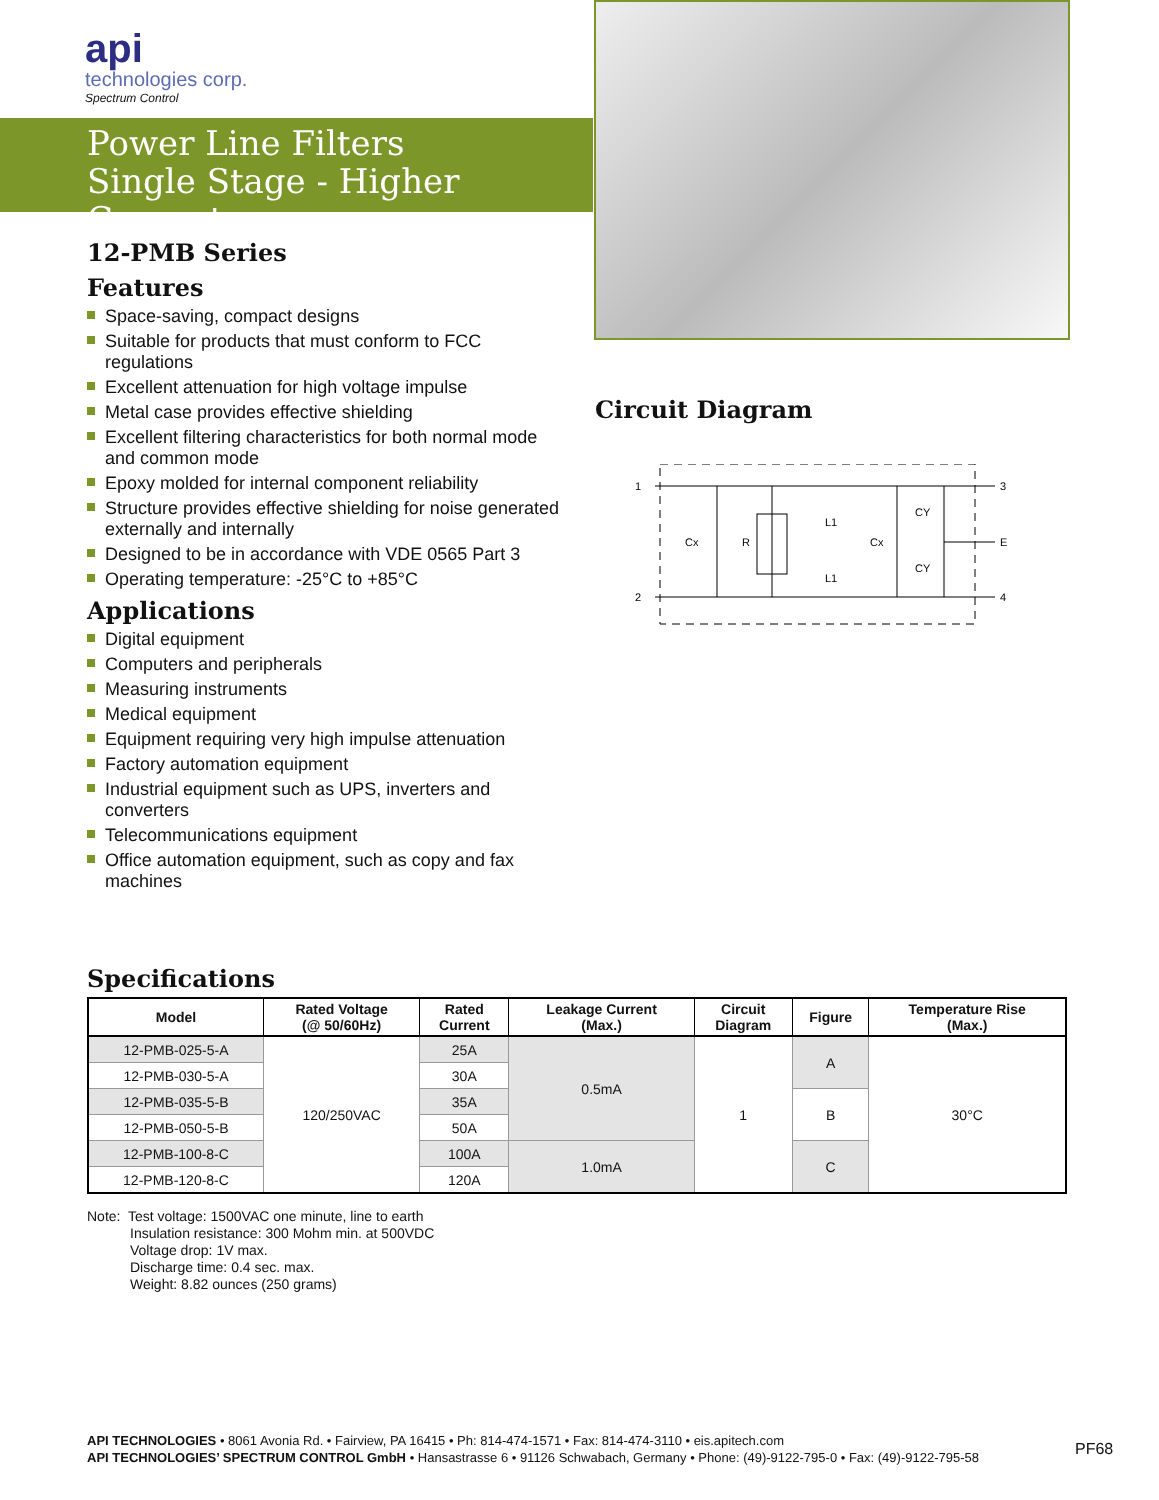api
technologies corp.
Spectrum Control
Power Line Filters
Single Stage - Higher Current
12-PMB Series
Features
Space-saving, compact designs
Suitable for products that must conform to FCC regulations
Excellent attenuation for high voltage impulse
Metal case provides effective shielding
Excellent filtering characteristics for both normal mode and common mode
Epoxy molded for internal component reliability
Structure provides effective shielding for noise generated externally and internally
Designed to be in accordance with VDE 0565 Part 3
Operating temperature: -25°C to +85°C
Applications
Digital equipment
Computers and peripherals
Measuring instruments
Medical equipment
Equipment requiring very high impulse attenuation
Factory automation equipment
Industrial equipment such as UPS, inverters and converters
Telecommunications equipment
Office automation equipment, such as copy and fax machines
Circuit Diagram
1
2
3
4
E
Cx
R
L1
L1
Cx
CY
CY
Specifications
| Model | Rated Voltage (@ 50/60Hz) | Rated Current | Leakage Current (Max.) | Circuit Diagram | Figure | Temperature Rise (Max.) |
| --- | --- | --- | --- | --- | --- | --- |
| 12-PMB-025-5-A | 120/250VAC | 25A | 0.5mA | 1 | A | 30°C |
| 12-PMB-030-5-A | | 30A | | | | |
| 12-PMB-035-5-B | | 35A | | | B | |
| 12-PMB-050-5-B | | 50A | | | | |
| 12-PMB-100-8-C | | 100A | 1.0mA | | C | |
| 12-PMB-120-8-C | | 120A | | | | |
Note: Test voltage: 1500VAC one minute, line to earth
Insulation resistance: 300 Mohm min. at 500VDC
Voltage drop: 1V max.
Discharge time: 0.4 sec. max.
Weight: 8.82 ounces (250 grams)
API TECHNOLOGIES • 8061 Avonia Rd. • Fairview, PA 16415 • Ph: 814-474-1571 • Fax: 814-474-3110 • eis.apitech.com
API TECHNOLOGIES’ SPECTRUM CONTROL GmbH • Hansastrasse 6 • 91126 Schwabach, Germany • Phone: (49)-9122-795-0 • Fax: (49)-9122-795-58
PF68